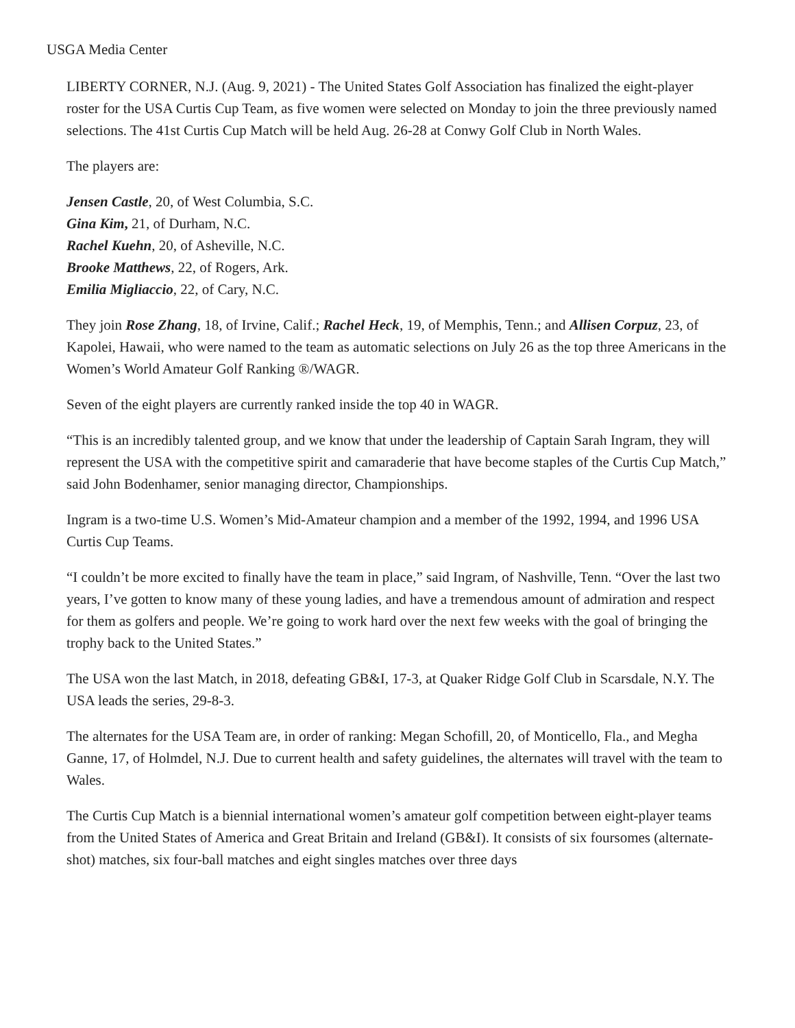USGA Media Center
LIBERTY CORNER, N.J. (Aug. 9, 2021) - The United States Golf Association has finalized the eight-player roster for the USA Curtis Cup Team, as five women were selected on Monday to join the three previously named selections. The 41st Curtis Cup Match will be held Aug. 26-28 at Conwy Golf Club in North Wales.
The players are:
Jensen Castle, 20, of West Columbia, S.C.
Gina Kim, 21, of Durham, N.C.
Rachel Kuehn, 20, of Asheville, N.C.
Brooke Matthews, 22, of Rogers, Ark.
Emilia Migliaccio, 22, of Cary, N.C.
They join Rose Zhang, 18, of Irvine, Calif.; Rachel Heck, 19, of Memphis, Tenn.; and Allisen Corpuz, 23, of Kapolei, Hawaii, who were named to the team as automatic selections on July 26 as the top three Americans in the Women’s World Amateur Golf Ranking ®/WAGR.
Seven of the eight players are currently ranked inside the top 40 in WAGR.
“This is an incredibly talented group, and we know that under the leadership of Captain Sarah Ingram, they will represent the USA with the competitive spirit and camaraderie that have become staples of the Curtis Cup Match,” said John Bodenhamer, senior managing director, Championships.
Ingram is a two-time U.S. Women’s Mid-Amateur champion and a member of the 1992, 1994, and 1996 USA Curtis Cup Teams.
“I couldn’t be more excited to finally have the team in place,” said Ingram, of Nashville, Tenn. “Over the last two years, I’ve gotten to know many of these young ladies, and have a tremendous amount of admiration and respect for them as golfers and people. We’re going to work hard over the next few weeks with the goal of bringing the trophy back to the United States.”
The USA won the last Match, in 2018, defeating GB&I, 17-3, at Quaker Ridge Golf Club in Scarsdale, N.Y. The USA leads the series, 29-8-3.
The alternates for the USA Team are, in order of ranking: Megan Schofill, 20, of Monticello, Fla., and Megha Ganne, 17, of Holmdel, N.J. Due to current health and safety guidelines, the alternates will travel with the team to Wales.
The Curtis Cup Match is a biennial international women’s amateur golf competition between eight-player teams from the United States of America and Great Britain and Ireland (GB&I). It consists of six foursomes (alternate-shot) matches, six four-ball matches and eight singles matches over three days